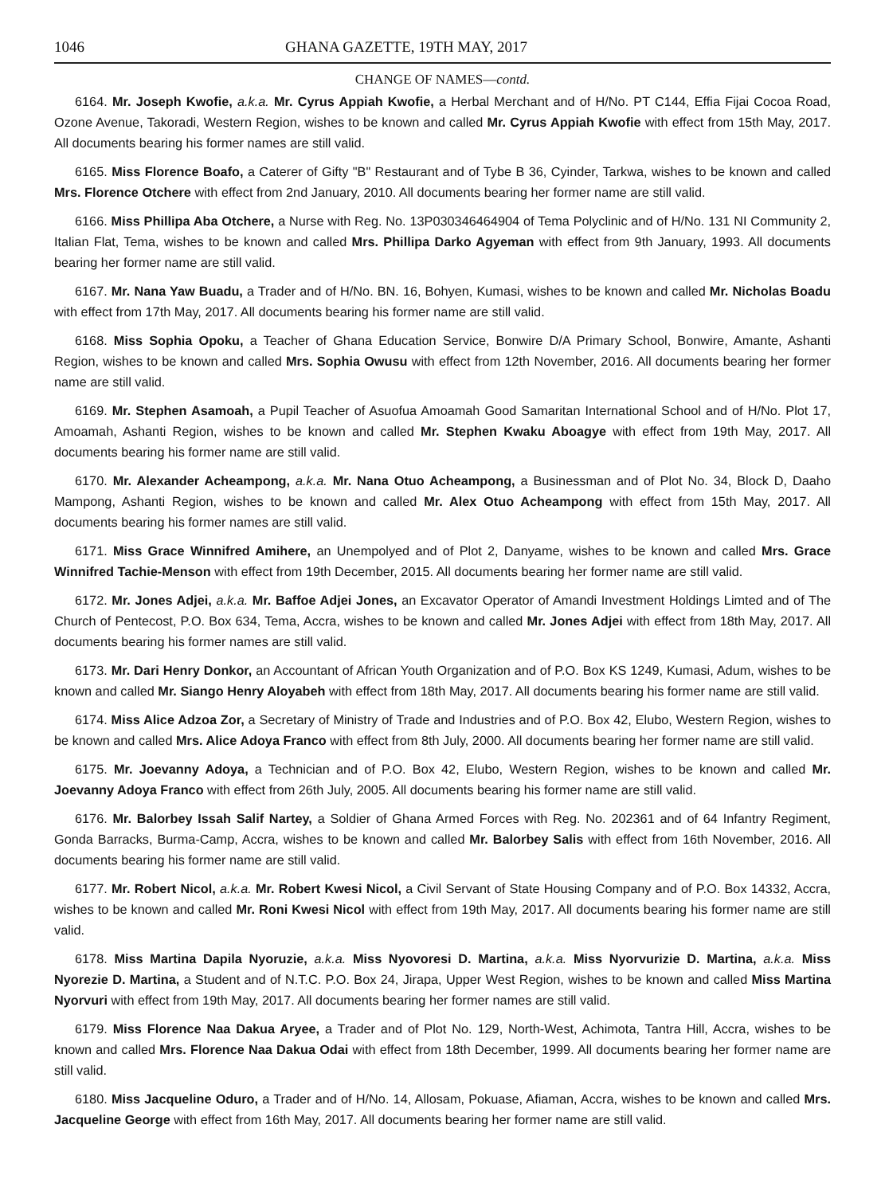1046 GHANA GAZETTE, 19TH MAY, 2017
CHANGE OF NAMES—contd.
6164. Mr. Joseph Kwofie, a.k.a. Mr. Cyrus Appiah Kwofie, a Herbal Merchant and of H/No. PT C144, Effia Fijai Cocoa Road, Ozone Avenue, Takoradi, Western Region, wishes to be known and called Mr. Cyrus Appiah Kwofie with effect from 15th May, 2017. All documents bearing his former names are still valid.
6165. Miss Florence Boafo, a Caterer of Gifty "B" Restaurant and of Tybe B 36, Cyinder, Tarkwa, wishes to be known and called Mrs. Florence Otchere with effect from 2nd January, 2010. All documents bearing her former name are still valid.
6166. Miss Phillipa Aba Otchere, a Nurse with Reg. No. 13P030346464904 of Tema Polyclinic and of H/No. 131 NI Community 2, Italian Flat, Tema, wishes to be known and called Mrs. Phillipa Darko Agyeman with effect from 9th January, 1993. All documents bearing her former name are still valid.
6167. Mr. Nana Yaw Buadu, a Trader and of H/No. BN. 16, Bohyen, Kumasi, wishes to be known and called Mr. Nicholas Boadu with effect from 17th May, 2017. All documents bearing his former name are still valid.
6168. Miss Sophia Opoku, a Teacher of Ghana Education Service, Bonwire D/A Primary School, Bonwire, Amante, Ashanti Region, wishes to be known and called Mrs. Sophia Owusu with effect from 12th November, 2016. All documents bearing her former name are still valid.
6169. Mr. Stephen Asamoah, a Pupil Teacher of Asuofua Amoamah Good Samaritan International School and of H/No. Plot 17, Amoamah, Ashanti Region, wishes to be known and called Mr. Stephen Kwaku Aboagye with effect from 19th May, 2017. All documents bearing his former name are still valid.
6170. Mr. Alexander Acheampong, a.k.a. Mr. Nana Otuo Acheampong, a Businessman and of Plot No. 34, Block D, Daaho Mampong, Ashanti Region, wishes to be known and called Mr. Alex Otuo Acheampong with effect from 15th May, 2017. All documents bearing his former names are still valid.
6171. Miss Grace Winnifred Amihere, an Unempolyed and of Plot 2, Danyame, wishes to be known and called Mrs. Grace Winnifred Tachie-Menson with effect from 19th December, 2015. All documents bearing her former name are still valid.
6172. Mr. Jones Adjei, a.k.a. Mr. Baffoe Adjei Jones, an Excavator Operator of Amandi Investment Holdings Limted and of The Church of Pentecost, P.O. Box 634, Tema, Accra, wishes to be known and called Mr. Jones Adjei with effect from 18th May, 2017. All documents bearing his former names are still valid.
6173. Mr. Dari Henry Donkor, an Accountant of African Youth Organization and of P.O. Box KS 1249, Kumasi, Adum, wishes to be known and called Mr. Siango Henry Aloyabeh with effect from 18th May, 2017. All documents bearing his former name are still valid.
6174. Miss Alice Adzoa Zor, a Secretary of Ministry of Trade and Industries and of P.O. Box 42, Elubo, Western Region, wishes to be known and called Mrs. Alice Adoya Franco with effect from 8th July, 2000. All documents bearing her former name are still valid.
6175. Mr. Joevanny Adoya, a Technician and of P.O. Box 42, Elubo, Western Region, wishes to be known and called Mr. Joevanny Adoya Franco with effect from 26th July, 2005. All documents bearing his former name are still valid.
6176. Mr. Balorbey Issah Salif Nartey, a Soldier of Ghana Armed Forces with Reg. No. 202361 and of 64 Infantry Regiment, Gonda Barracks, Burma-Camp, Accra, wishes to be known and called Mr. Balorbey Salis with effect from 16th November, 2016. All documents bearing his former name are still valid.
6177. Mr. Robert Nicol, a.k.a. Mr. Robert Kwesi Nicol, a Civil Servant of State Housing Company and of P.O. Box 14332, Accra, wishes to be known and called Mr. Roni Kwesi Nicol with effect from 19th May, 2017. All documents bearing his former name are still valid.
6178. Miss Martina Dapila Nyoruzie, a.k.a. Miss Nyovoresi D. Martina, a.k.a. Miss Nyorvurizie D. Martina, a.k.a. Miss Nyorezie D. Martina, a Student and of N.T.C. P.O. Box 24, Jirapa, Upper West Region, wishes to be known and called Miss Martina Nyorvuri with effect from 19th May, 2017. All documents bearing her former names are still valid.
6179. Miss Florence Naa Dakua Aryee, a Trader and of Plot No. 129, North-West, Achimota, Tantra Hill, Accra, wishes to be known and called Mrs. Florence Naa Dakua Odai with effect from 18th December, 1999. All documents bearing her former name are still valid.
6180. Miss Jacqueline Oduro, a Trader and of H/No. 14, Allosam, Pokuase, Afiaman, Accra, wishes to be known and called Mrs. Jacqueline George with effect from 16th May, 2017. All documents bearing her former name are still valid.